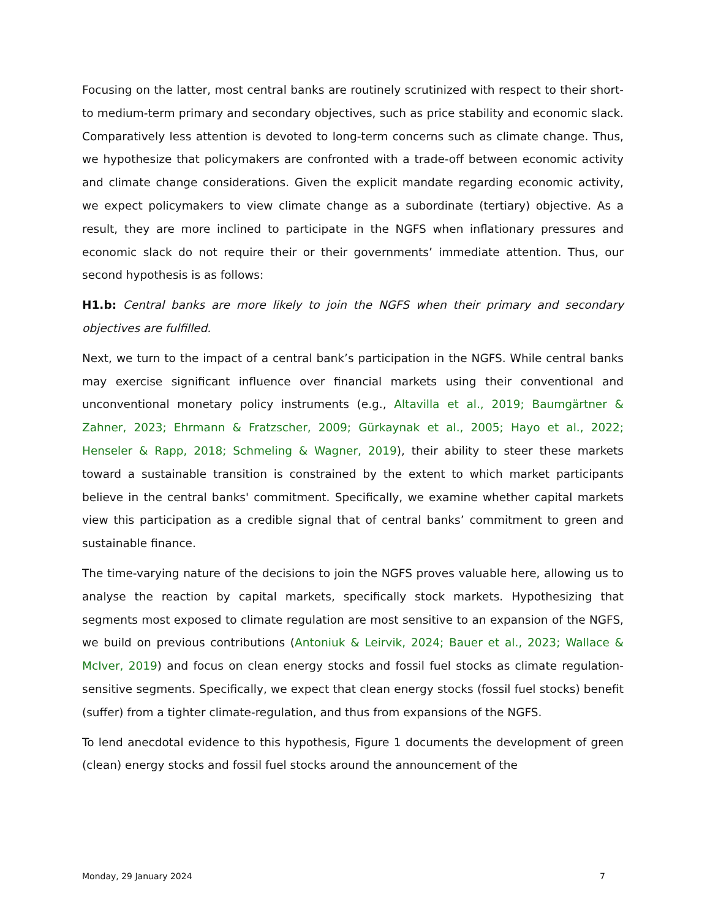Focusing on the latter, most central banks are routinely scrutinized with respect to their short- to medium-term primary and secondary objectives, such as price stability and economic slack. Comparatively less attention is devoted to long-term concerns such as climate change. Thus, we hypothesize that policymakers are confronted with a trade-off between economic activity and climate change considerations. Given the explicit mandate regarding economic activity, we expect policymakers to view climate change as a subordinate (tertiary) objective. As a result, they are more inclined to participate in the NGFS when inflationary pressures and economic slack do not require their or their governments’ immediate attention. Thus, our second hypothesis is as follows:
H1.b: Central banks are more likely to join the NGFS when their primary and secondary objectives are fulfilled.
Next, we turn to the impact of a central bank’s participation in the NGFS. While central banks may exercise significant influence over financial markets using their conventional and unconventional monetary policy instruments (e.g., Altavilla et al., 2019; Baumgärtner & Zahner, 2023; Ehrmann & Fratzscher, 2009; Gürkaynak et al., 2005; Hayo et al., 2022; Henseler & Rapp, 2018; Schmeling & Wagner, 2019), their ability to steer these markets toward a sustainable transition is constrained by the extent to which market participants believe in the central banks' commitment. Specifically, we examine whether capital markets view this participation as a credible signal that of central banks’ commitment to green and sustainable finance.
The time-varying nature of the decisions to join the NGFS proves valuable here, allowing us to analyse the reaction by capital markets, specifically stock markets. Hypothesizing that segments most exposed to climate regulation are most sensitive to an expansion of the NGFS, we build on previous contributions (Antoniuk & Leirvik, 2024; Bauer et al., 2023; Wallace & McIver, 2019) and focus on clean energy stocks and fossil fuel stocks as climate regulation-sensitive segments. Specifically, we expect that clean energy stocks (fossil fuel stocks) benefit (suffer) from a tighter climate-regulation, and thus from expansions of the NGFS.
To lend anecdotal evidence to this hypothesis, Figure 1 documents the development of green (clean) energy stocks and fossil fuel stocks around the announcement of the
Monday, 29 January 2024 7